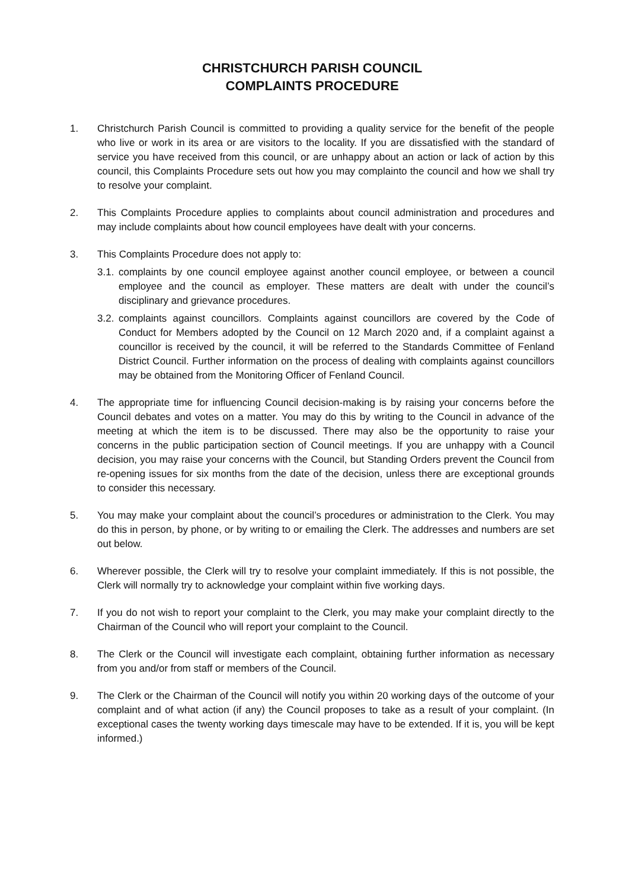CHRISTCHURCH PARISH COUNCIL
COMPLAINTS PROCEDURE
1. Christchurch Parish Council is committed to providing a quality service for the benefit of the people who live or work in its area or are visitors to the locality. If you are dissatisfied with the standard of service you have received from this council, or are unhappy about an action or lack of action by this council, this Complaints Procedure sets out how you may complainto the council and how we shall try to resolve your complaint.
2. This Complaints Procedure applies to complaints about council administration and procedures and may include complaints about how council employees have dealt with your concerns.
3. This Complaints Procedure does not apply to:
3.1.
complaints by one council employee against another council employee, or between a council employee and the council as employer. These matters are dealt with under the council’s disciplinary and grievance procedures.
3.2.
complaints against councillors. Complaints against councillors are covered by the Code of Conduct for Members adopted by the Council on 12 March 2020 and, if a complaint against a councillor is received by the council, it will be referred to the Standards Committee of Fenland District Council. Further information on the process of dealing with complaints against councillors may be obtained from the Monitoring Officer of Fenland Council.
4. The appropriate time for influencing Council decision-making is by raising your concerns before the Council debates and votes on a matter. You may do this by writing to the Council in advance of the meeting at which the item is to be discussed. There may also be the opportunity to raise your concerns in the public participation section of Council meetings. If you are unhappy with a Council decision, you may raise your concerns with the Council, but Standing Orders prevent the Council from re-opening issues for six months from the date of the decision, unless there are exceptional grounds to consider this necessary.
5. You may make your complaint about the council’s procedures or administration to the Clerk. You may do this in person, by phone, or by writing to or emailing the Clerk. The addresses and numbers are set out below.
6. Wherever possible, the Clerk will try to resolve your complaint immediately. If this is not possible, the Clerk will normally try to acknowledge your complaint within five working days.
7. If you do not wish to report your complaint to the Clerk, you may make your complaint directly to the Chairman of the Council who will report your complaint to the Council.
8. The Clerk or the Council will investigate each complaint, obtaining further information as necessary from you and/or from staff or members of the Council.
9. The Clerk or the Chairman of the Council will notify you within 20 working days of the outcome of your complaint and of what action (if any) the Council proposes to take as a result of your complaint. (In exceptional cases the twenty working days timescale may have to be extended. If it is, you will be kept informed.)